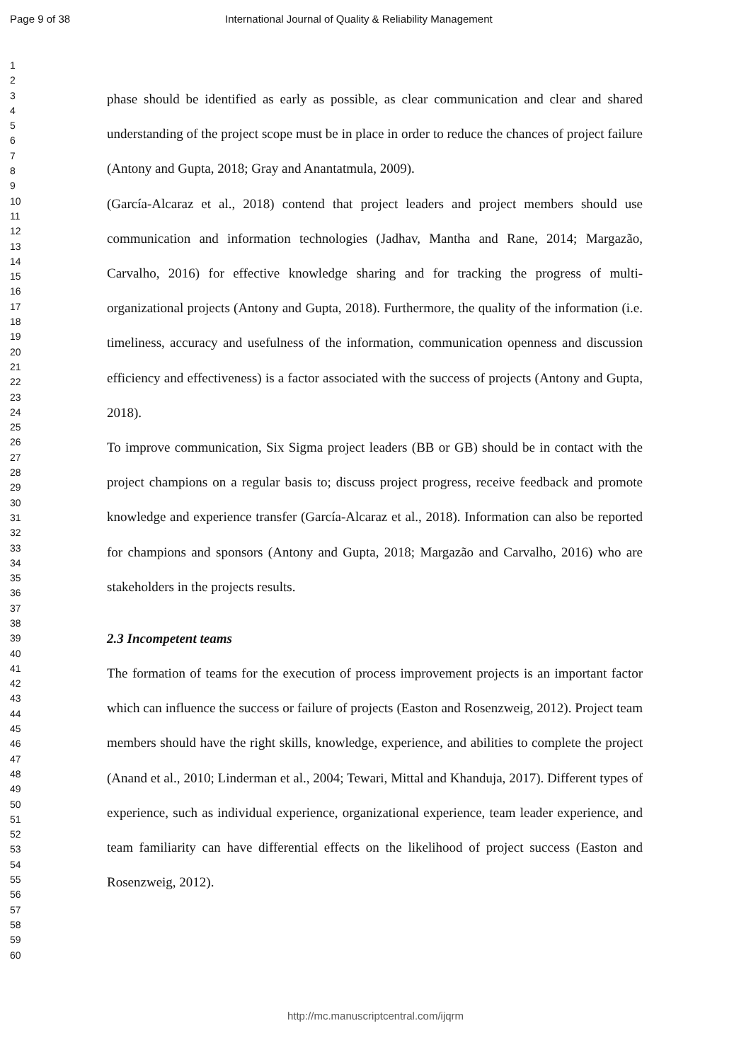Page 9 of 38 International Journal of Quality & Reliability Management
1
2
3
4
5
6
7
8
9
10
11
12
13
14
15
16
17
18
19
20
21
22
23
24
25
26
27
28
29
30
31
32
33
34
35
36
37
38
39
40
41
42
43
44
45
46
47
48
49
50
51
52
53
54
55
56
57
58
59
60
phase should be identified as early as possible, as clear communication and clear and shared understanding of the project scope must be in place in order to reduce the chances of project failure (Antony and Gupta, 2018; Gray and Anantatmula, 2009).
(García-Alcaraz et al., 2018) contend that project leaders and project members should use communication and information technologies (Jadhav, Mantha and Rane, 2014; Margazão, Carvalho, 2016) for effective knowledge sharing and for tracking the progress of multi-organizational projects (Antony and Gupta, 2018). Furthermore, the quality of the information (i.e. timeliness, accuracy and usefulness of the information, communication openness and discussion efficiency and effectiveness) is a factor associated with the success of projects (Antony and Gupta, 2018).
To improve communication, Six Sigma project leaders (BB or GB) should be in contact with the project champions on a regular basis to; discuss project progress, receive feedback and promote knowledge and experience transfer (García-Alcaraz et al., 2018). Information can also be reported for champions and sponsors (Antony and Gupta, 2018; Margazão and Carvalho, 2016) who are stakeholders in the projects results.
2.3 Incompetent teams
The formation of teams for the execution of process improvement projects is an important factor which can influence the success or failure of projects (Easton and Rosenzweig, 2012). Project team members should have the right skills, knowledge, experience, and abilities to complete the project (Anand et al., 2010; Linderman et al., 2004; Tewari, Mittal and Khanduja, 2017). Different types of experience, such as individual experience, organizational experience, team leader experience, and team familiarity can have differential effects on the likelihood of project success (Easton and Rosenzweig, 2012).
http://mc.manuscriptcentral.com/ijqrm